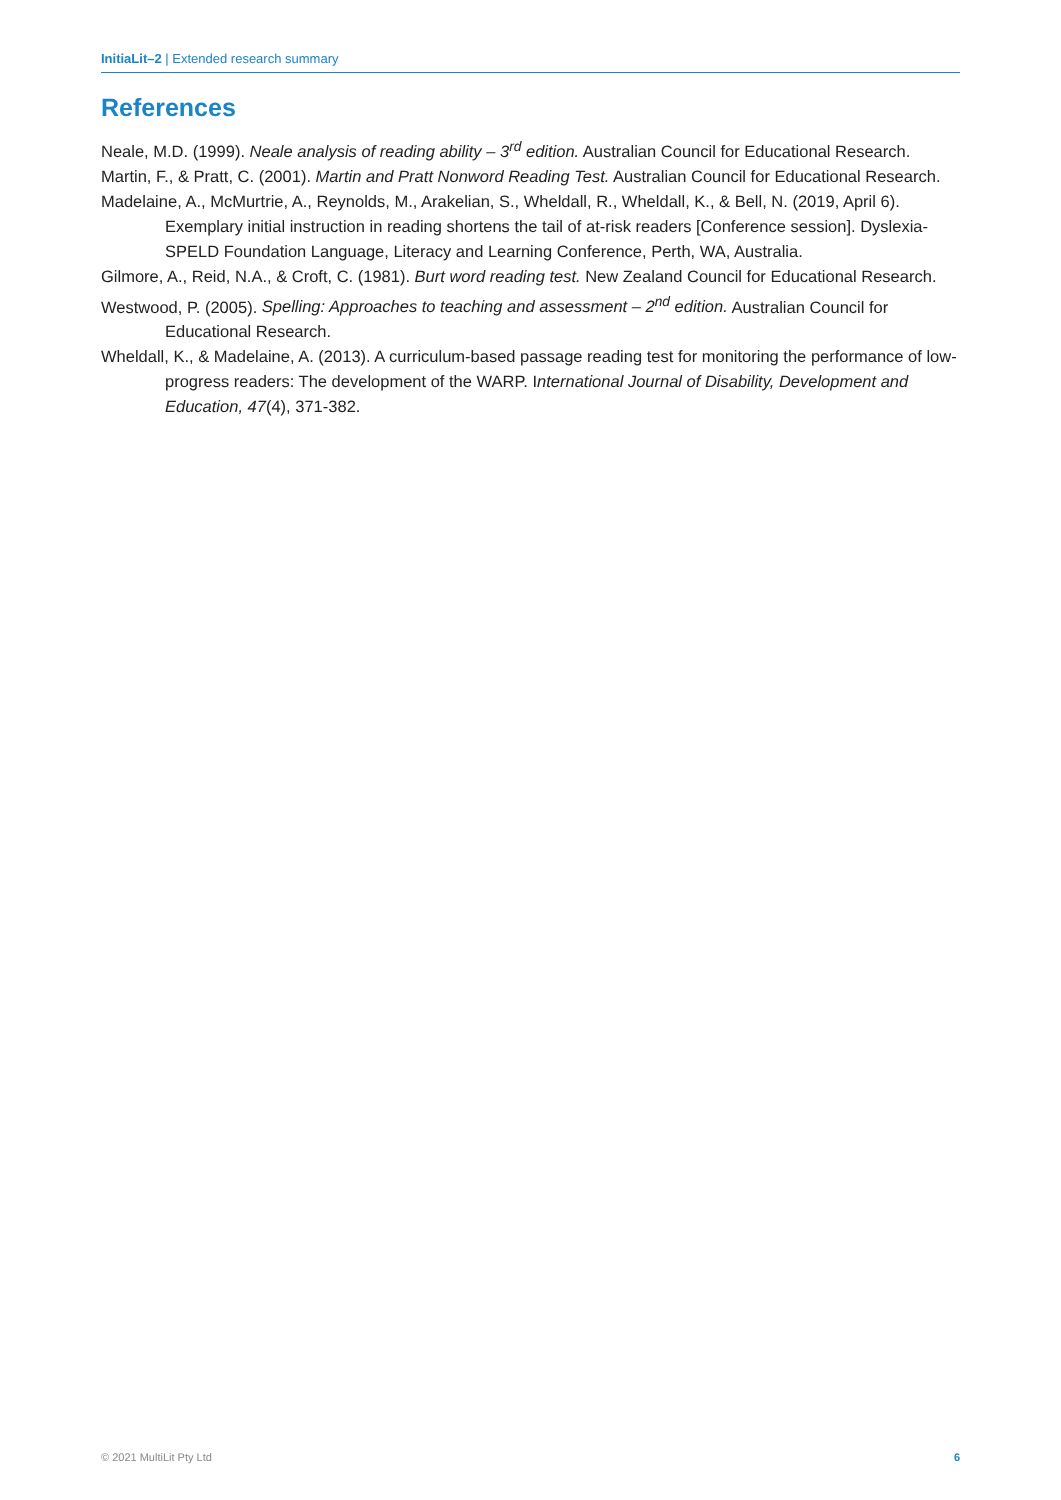InitiaLit–2 | Extended research summary
References
Neale, M.D. (1999). Neale analysis of reading ability – 3<sup>rd</sup> edition. Australian Council for Educational Research.
Martin, F., & Pratt, C. (2001). Martin and Pratt Nonword Reading Test. Australian Council for Educational Research.
Madelaine, A., McMurtrie, A., Reynolds, M., Arakelian, S., Wheldall, R., Wheldall, K., & Bell, N. (2019, April 6). Exemplary initial instruction in reading shortens the tail of at-risk readers [Conference session]. Dyslexia-SPELD Foundation Language, Literacy and Learning Conference, Perth, WA, Australia.
Gilmore, A., Reid, N.A., & Croft, C. (1981). Burt word reading test. New Zealand Council for Educational Research.
Westwood, P. (2005). Spelling: Approaches to teaching and assessment – 2<sup>nd</sup> edition. Australian Council for Educational Research.
Wheldall, K., & Madelaine, A. (2013). A curriculum-based passage reading test for monitoring the performance of low-progress readers: The development of the WARP. International Journal of Disability, Development and Education, 47(4), 371-382.
© 2021 MultiLit Pty Ltd 6